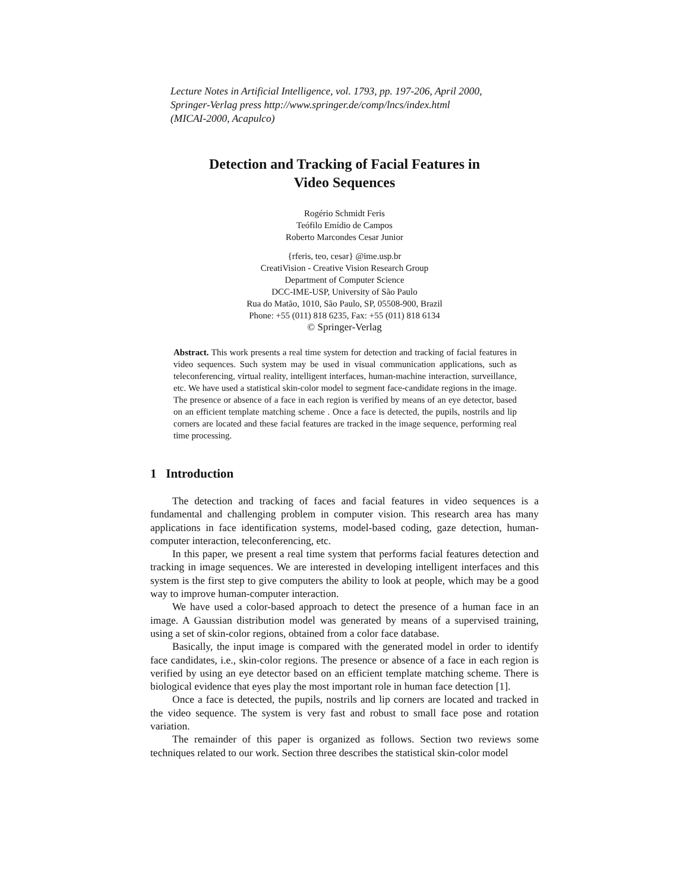Lecture Notes in Artificial Intelligence, vol. 1793, pp. 197-206, April 2000,
Springer-Verlag press http://www.springer.de/comp/lncs/index.html
(MICAI-2000, Acapulco)
Detection and Tracking of Facial Features in
Video Sequences
Rogério Schmidt Feris
Teófilo Emídio de Campos
Roberto Marcondes Cesar Junior
{rferis, teo, cesar} @ime.usp.br
CreatiVision - Creative Vision Research Group
Department of Computer Science
DCC-IME-USP, University of São Paulo
Rua do Matão, 1010, São Paulo, SP, 05508-900, Brazil
Phone: +55 (011) 818 6235, Fax: +55 (011) 818 6134
© Springer-Verlag
Abstract. This work presents a real time system for detection and tracking of facial features in video sequences. Such system may be used in visual communication applications, such as teleconferencing, virtual reality, intelligent interfaces, human-machine interaction, surveillance, etc. We have used a statistical skin-color model to segment face-candidate regions in the image. The presence or absence of a face in each region is verified by means of an eye detector, based on an efficient template matching scheme . Once a face is detected, the pupils, nostrils and lip corners are located and these facial features are tracked in the image sequence, performing real time processing.
1 Introduction
The detection and tracking of faces and facial features in video sequences is a fundamental and challenging problem in computer vision. This research area has many applications in face identification systems, model-based coding, gaze detection, human-computer interaction, teleconferencing, etc.
In this paper, we present a real time system that performs facial features detection and tracking in image sequences. We are interested in developing intelligent interfaces and this system is the first step to give computers the ability to look at people, which may be a good way to improve human-computer interaction.
We have used a color-based approach to detect the presence of a human face in an image. A Gaussian distribution model was generated by means of a supervised training, using a set of skin-color regions, obtained from a color face database.
Basically, the input image is compared with the generated model in order to identify face candidates, i.e., skin-color regions. The presence or absence of a face in each region is verified by using an eye detector based on an efficient template matching scheme. There is biological evidence that eyes play the most important role in human face detection [1].
Once a face is detected, the pupils, nostrils and lip corners are located and tracked in the video sequence. The system is very fast and robust to small face pose and rotation variation.
The remainder of this paper is organized as follows. Section two reviews some techniques related to our work. Section three describes the statistical skin-color model